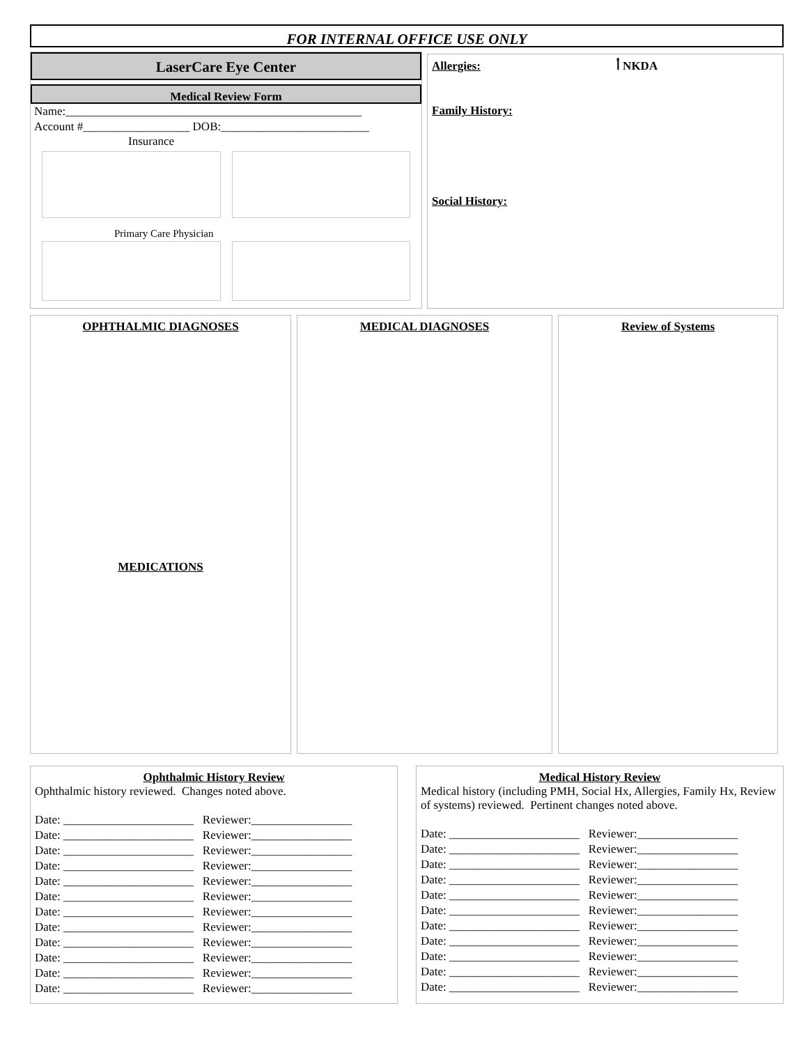FOR INTERNAL OFFICE USE ONLY
LaserCare Eye Center
Medical Review Form
Name:__________________________________________________ Account #__________________ DOB:_________________________
Insurance
Primary Care Physician
Allergies: أ NKDA
Family History:
Social History:
OPHTHALMIC DIAGNOSES
MEDICATIONS
MEDICAL DIAGNOSES Review of Systems
Ophthalmic History Review
Ophthalmic history reviewed. Changes noted above.
Date: ______________________ Reviewer:_________________ Date: ______________________ Reviewer:_________________ Date: ______________________ Reviewer:_________________ Date: ______________________ Reviewer:_________________ Date: ______________________ Reviewer:_________________ Date: ______________________ Reviewer:_________________ Date: ______________________ Reviewer:_________________ Date: ______________________ Reviewer:_________________ Date: ______________________ Reviewer:_________________ Date: ______________________ Reviewer:_________________ Date: ______________________ Reviewer:_________________ Date: ______________________ Reviewer:_________________
Medical History Review
Medical history (including PMH, Social Hx, Allergies, Family Hx, Review of systems) reviewed. Pertinent changes noted above.
Date: ______________________ Reviewer:_________________ Date: ______________________ Reviewer:_________________ Date: ______________________ Reviewer:_________________ Date: ______________________ Reviewer:_________________ Date: ______________________ Reviewer:_________________ Date: ______________________ Reviewer:_________________ Date: ______________________ Reviewer:_________________ Date: ______________________ Reviewer:_________________ Date: ______________________ Reviewer:_________________ Date: ______________________ Reviewer:_________________ Date: ______________________ Reviewer:_________________